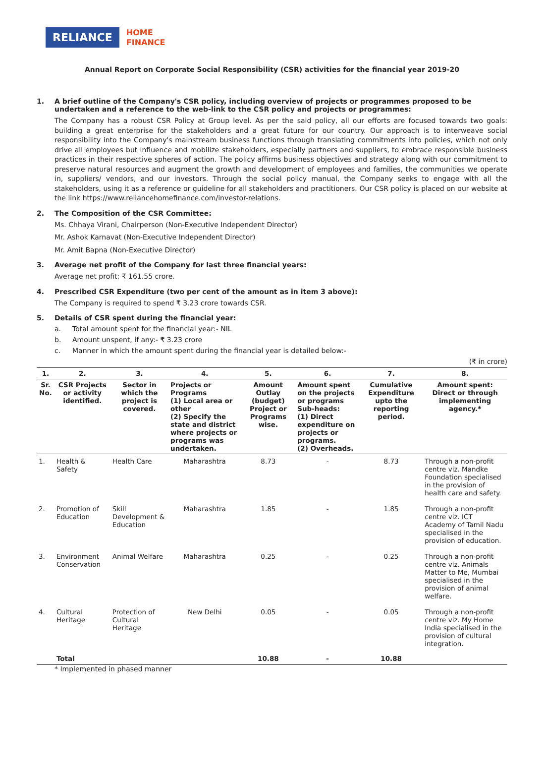RELIANCE
HOME
FINANCE
Annual Report on Corporate Social Responsibility (CSR) activities for the financial year 2019-20
1. A brief outline of the Company's CSR policy, including overview of projects or programmes proposed to be undertaken and a reference to the web-link to the CSR policy and projects or programmes:
The Company has a robust CSR Policy at Group level. As per the said policy, all our efforts are focused towards two goals: building a great enterprise for the stakeholders and a great future for our country. Our approach is to interweave social responsibility into the Company's mainstream business functions through translating commitments into policies, which not only drive all employees but influence and mobilize stakeholders, especially partners and suppliers, to embrace responsible business practices in their respective spheres of action. The policy affirms business objectives and strategy along with our commitment to preserve natural resources and augment the growth and development of employees and families, the communities we operate in, suppliers/ vendors, and our investors. Through the social policy manual, the Company seeks to engage with all the stakeholders, using it as a reference or guideline for all stakeholders and practitioners. Our CSR policy is placed on our website at the link https://www.reliancehomefinance.com/investor-relations.
2. The Composition of the CSR Committee:
Ms. Chhaya Virani, Chairperson (Non-Executive Independent Director)
Mr. Ashok Karnavat (Non-Executive Independent Director)
Mr. Amit Bapna (Non-Executive Director)
3. Average net profit of the Company for last three financial years:
Average net profit: ₹ 161.55 crore.
4. Prescribed CSR Expenditure (two per cent of the amount as in item 3 above):
The Company is required to spend ₹ 3.23 crore towards CSR.
5. Details of CSR spent during the financial year:
a. Total amount spent for the financial year:- NIL
b. Amount unspent, if any:- ₹ 3.23 crore
c. Manner in which the amount spent during the financial year is detailed below:-
(₹ in crore)
| 1. | 2. | 3. | 4. | 5. | 6. | 7. | 8. |
| --- | --- | --- | --- | --- | --- | --- | --- |
| Sr. No. | CSR Projects or activity identified. | Sector in which the project is covered. | Projects or Programs (1) Local area or other (2) Specify the state and district where projects or programs was undertaken. | Amount Outlay (budget) Project or Programs wise. | Amount spent on the projects or programs Sub-heads: (1) Direct expenditure on projects or programs. (2) Overheads. | Cumulative Expenditure upto the reporting period. | Amount spent: Direct or through implementing agency.* |
| 1. | Health & Safety | Health Care | Maharashtra | 8.73 | - | 8.73 | Through a non-profit centre viz. Mandke Foundation specialised in the provision of health care and safety. |
| 2. | Promotion of Education | Skill Development & Education | Maharashtra | 1.85 | - | 1.85 | Through a non-profit centre viz. ICT Academy of Tamil Nadu specialised in the provision of education. |
| 3. | Environment Conservation | Animal Welfare | Maharashtra | 0.25 | - | 0.25 | Through a non-profit centre viz. Animals Matter to Me, Mumbai specialised in the provision of animal welfare. |
| 4. | Cultural Heritage | Protection of Cultural Heritage | New Delhi | 0.05 | - | 0.05 | Through a non-profit centre viz. My Home India specialised in the provision of cultural integration. |
| | Total | | | 10.88 | - | 10.88 | |
* Implemented in phased manner